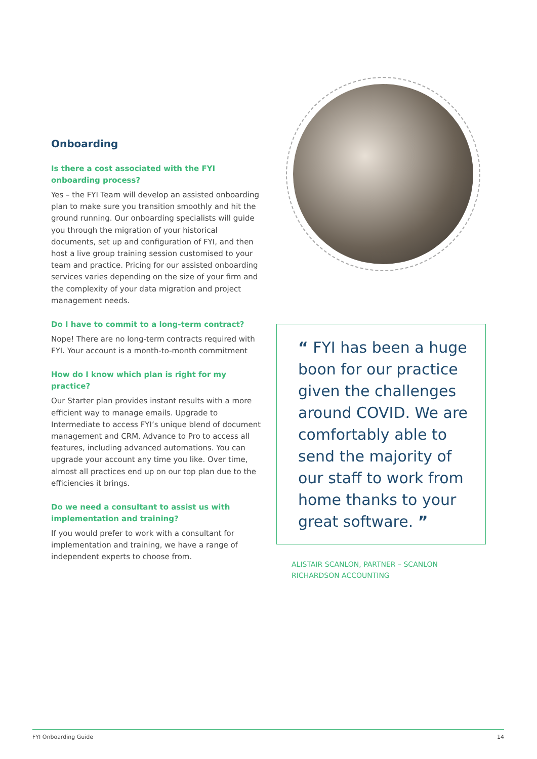Onboarding
Is there a cost associated with the FYI onboarding process?
Yes – the FYI Team will develop an assisted onboarding plan to make sure you transition smoothly and hit the ground running. Our onboarding specialists will guide you through the migration of your historical documents, set up and configuration of FYI, and then host a live group training session customised to your team and practice. Pricing for our assisted onboarding services varies depending on the size of your firm and the complexity of your data migration and project management needs.
Do I have to commit to a long-term contract?
Nope! There are no long-term contracts required with FYI. Your account is a month-to-month commitment
How do I know which plan is right for my practice?
Our Starter plan provides instant results with a more efficient way to manage emails. Upgrade to Intermediate to access FYI’s unique blend of document management and CRM. Advance to Pro to access all features, including advanced automations. You can upgrade your account any time you like. Over time, almost all practices end up on our top plan due to the efficiencies it brings.
Do we need a consultant to assist us with implementation and training?
If you would prefer to work with a consultant for implementation and training, we have a range of independent experts to choose from.
“ FYI has been a huge boon for our practice given the challenges around COVID. We are comfortably able to send the majority of our staff to work from home thanks to your great software. ”
ALISTAIR SCANLON, PARTNER – SCANLON RICHARDSON ACCOUNTING
FYI Onboarding Guide 14